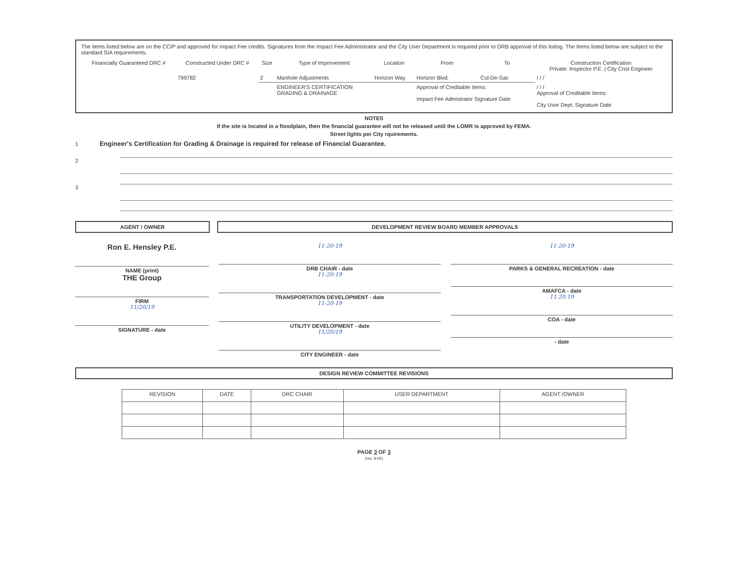The items listed below are on the CCIP and approved for Impact Fee credits. Signatures from the Impact Fee Administrator and the City User Department is required prior to DRB approval of this listing. The Items listed below are subject to the standard SIA requirements.
| Financially Guaranteed DRC # | Constructed Under DRC # | Size | Type of Improvement | Location | From | To | Construction Certification Private: Inspector P.E. / City Cnst Engineer |
| --- | --- | --- | --- | --- | --- | --- | --- |
| | 799782 | 2 | Manhole Adjustments | Horizon Way | Horizon Blvd. | Cul-De-Sac | / / / |
| | | | ENGINEER'S CERTIFICATION GRADING & DRAINAGE | | Approval of Creditable Items: Impact Fee Admistrator Signature Date | | / / / Approval of Creditable Items: City User Dept. Signature Date |
NOTES
If the site is located in a floodplain, then the financial guarantee will not be released until the LOMR is approved by FEMA.
Street lights per City rquirements.
1 Engineer's Certification for Grading & Drainage is required for release of Financial Guarantee.
2
3
AGENT / OWNER DEVELOPMENT REVIEW BOARD MEMBER APPROVALS
Ron E. Hensley P.E.
NAME (print)
THE Group
FIRM
11/20/19
SIGNATURE - date
11-20-19
DRB CHAIR - date
11-20-19
TRANSPORTATION DEVELOPMENT - date
11-20-19
UTILITY DEVELOPMENT - date
11/20/19
CITY ENGINEER - date
11-20-19
PARKS & GENERAL RECREATION - date
AMAFCA - date
11.20.19
COA - date
- date
DESIGN REVIEW COMMITTEE REVISIONS
| REVISION | DATE | DRC CHAIR | USER DEPARTMENT | AGENT /OWNER |
| --- | --- | --- | --- | --- |
PAGE 3 OF 3
(rev. 9-05)